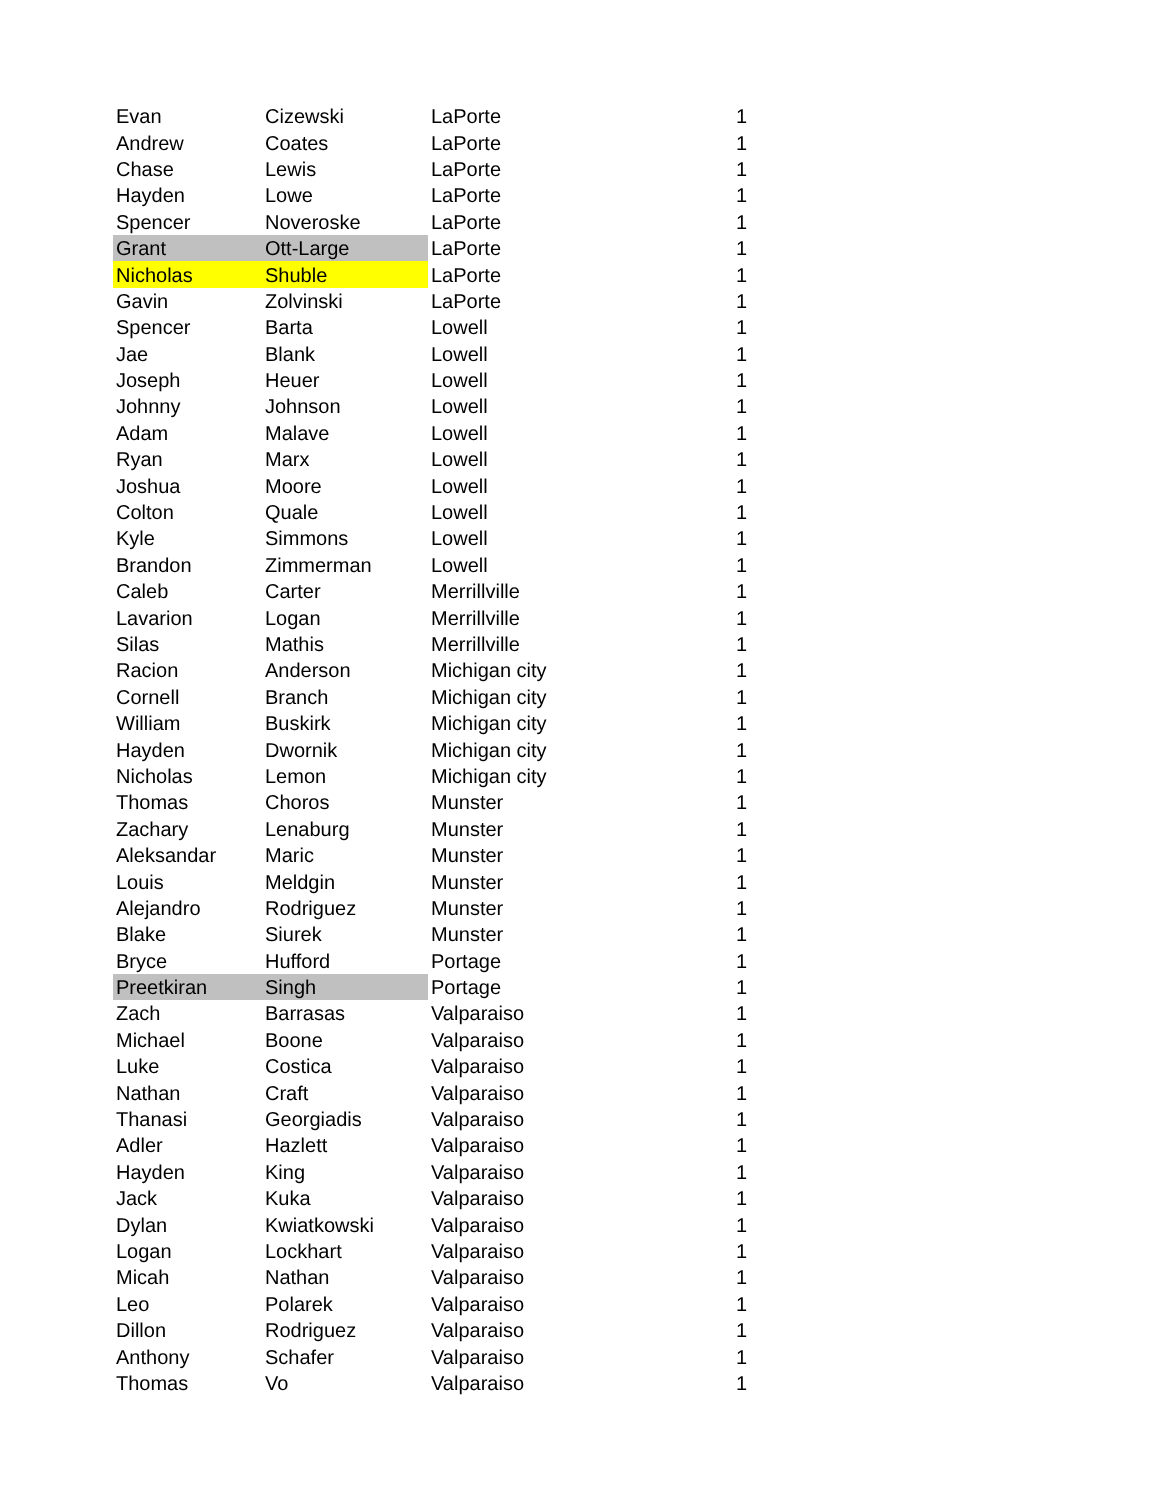| Evan | Cizewski | LaPorte | 1 |
| Andrew | Coates | LaPorte | 1 |
| Chase | Lewis | LaPorte | 1 |
| Hayden | Lowe | LaPorte | 1 |
| Spencer | Noveroske | LaPorte | 1 |
| Grant | Ott-Large | LaPorte | 1 |
| Nicholas | Shuble | LaPorte | 1 |
| Gavin | Zolvinski | LaPorte | 1 |
| Spencer | Barta | Lowell | 1 |
| Jae | Blank | Lowell | 1 |
| Joseph | Heuer | Lowell | 1 |
| Johnny | Johnson | Lowell | 1 |
| Adam | Malave | Lowell | 1 |
| Ryan | Marx | Lowell | 1 |
| Joshua | Moore | Lowell | 1 |
| Colton | Quale | Lowell | 1 |
| Kyle | Simmons | Lowell | 1 |
| Brandon | Zimmerman | Lowell | 1 |
| Caleb | Carter | Merrillville | 1 |
| Lavarion | Logan | Merrillville | 1 |
| Silas | Mathis | Merrillville | 1 |
| Racion | Anderson | Michigan city | 1 |
| Cornell | Branch | Michigan city | 1 |
| William | Buskirk | Michigan city | 1 |
| Hayden | Dwornik | Michigan city | 1 |
| Nicholas | Lemon | Michigan city | 1 |
| Thomas | Choros | Munster | 1 |
| Zachary | Lenaburg | Munster | 1 |
| Aleksandar | Maric | Munster | 1 |
| Louis | Meldgin | Munster | 1 |
| Alejandro | Rodriguez | Munster | 1 |
| Blake | Siurek | Munster | 1 |
| Bryce | Hufford | Portage | 1 |
| Preetkiran | Singh | Portage | 1 |
| Zach | Barrasas | Valparaiso | 1 |
| Michael | Boone | Valparaiso | 1 |
| Luke | Costica | Valparaiso | 1 |
| Nathan | Craft | Valparaiso | 1 |
| Thanasi | Georgiadis | Valparaiso | 1 |
| Adler | Hazlett | Valparaiso | 1 |
| Hayden | King | Valparaiso | 1 |
| Jack | Kuka | Valparaiso | 1 |
| Dylan | Kwiatkowski | Valparaiso | 1 |
| Logan | Lockhart | Valparaiso | 1 |
| Micah | Nathan | Valparaiso | 1 |
| Leo | Polarek | Valparaiso | 1 |
| Dillon | Rodriguez | Valparaiso | 1 |
| Anthony | Schafer | Valparaiso | 1 |
| Thomas | Vo | Valparaiso | 1 |